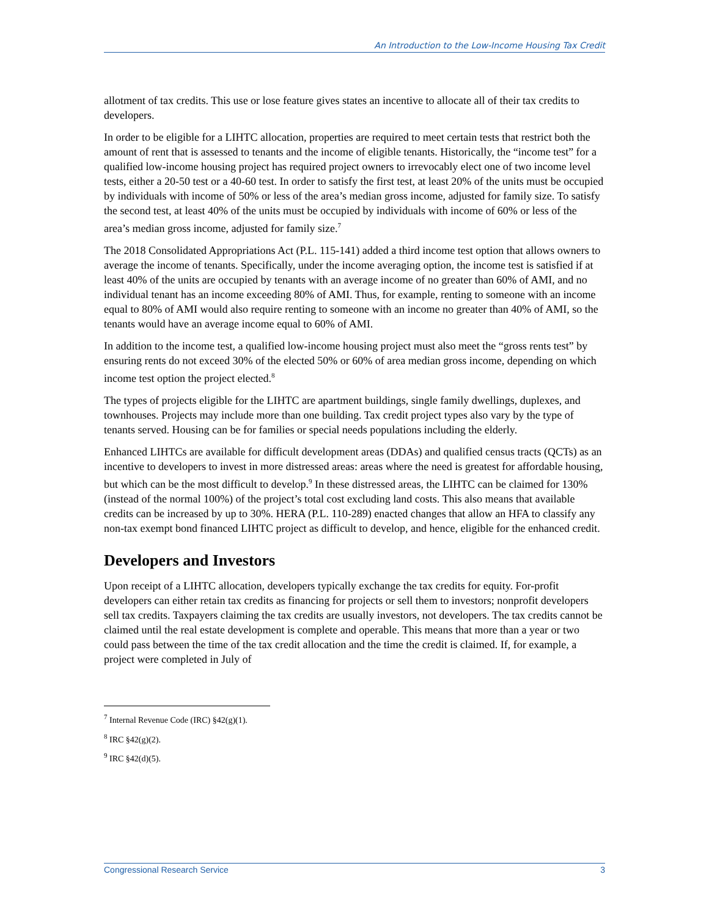An Introduction to the Low-Income Housing Tax Credit
allotment of tax credits. This use or lose feature gives states an incentive to allocate all of their tax credits to developers.
In order to be eligible for a LIHTC allocation, properties are required to meet certain tests that restrict both the amount of rent that is assessed to tenants and the income of eligible tenants. Historically, the “income test” for a qualified low-income housing project has required project owners to irrevocably elect one of two income level tests, either a 20-50 test or a 40-60 test. In order to satisfy the first test, at least 20% of the units must be occupied by individuals with income of 50% or less of the area’s median gross income, adjusted for family size. To satisfy the second test, at least 40% of the units must be occupied by individuals with income of 60% or less of the area’s median gross income, adjusted for family size.<sup>7</sup>
The 2018 Consolidated Appropriations Act (P.L. 115-141) added a third income test option that allows owners to average the income of tenants. Specifically, under the income averaging option, the income test is satisfied if at least 40% of the units are occupied by tenants with an average income of no greater than 60% of AMI, and no individual tenant has an income exceeding 80% of AMI. Thus, for example, renting to someone with an income equal to 80% of AMI would also require renting to someone with an income no greater than 40% of AMI, so the tenants would have an average income equal to 60% of AMI.
In addition to the income test, a qualified low-income housing project must also meet the “gross rents test” by ensuring rents do not exceed 30% of the elected 50% or 60% of area median gross income, depending on which income test option the project elected.<sup>8</sup>
The types of projects eligible for the LIHTC are apartment buildings, single family dwellings, duplexes, and townhouses. Projects may include more than one building. Tax credit project types also vary by the type of tenants served. Housing can be for families or special needs populations including the elderly.
Enhanced LIHTCs are available for difficult development areas (DDAs) and qualified census tracts (QCTs) as an incentive to developers to invest in more distressed areas: areas where the need is greatest for affordable housing, but which can be the most difficult to develop.<sup>9</sup> In these distressed areas, the LIHTC can be claimed for 130% (instead of the normal 100%) of the project’s total cost excluding land costs. This also means that available credits can be increased by up to 30%. HERA (P.L. 110-289) enacted changes that allow an HFA to classify any non-tax exempt bond financed LIHTC project as difficult to develop, and hence, eligible for the enhanced credit.
Developers and Investors
Upon receipt of a LIHTC allocation, developers typically exchange the tax credits for equity. For-profit developers can either retain tax credits as financing for projects or sell them to investors; nonprofit developers sell tax credits. Taxpayers claiming the tax credits are usually investors, not developers. The tax credits cannot be claimed until the real estate development is complete and operable. This means that more than a year or two could pass between the time of the tax credit allocation and the time the credit is claimed. If, for example, a project were completed in July of
<sup>7</sup> Internal Revenue Code (IRC) §42(g)(1).
<sup>8</sup> IRC §42(g)(2).
<sup>9</sup> IRC §42(d)(5).
Congressional Research Service 3